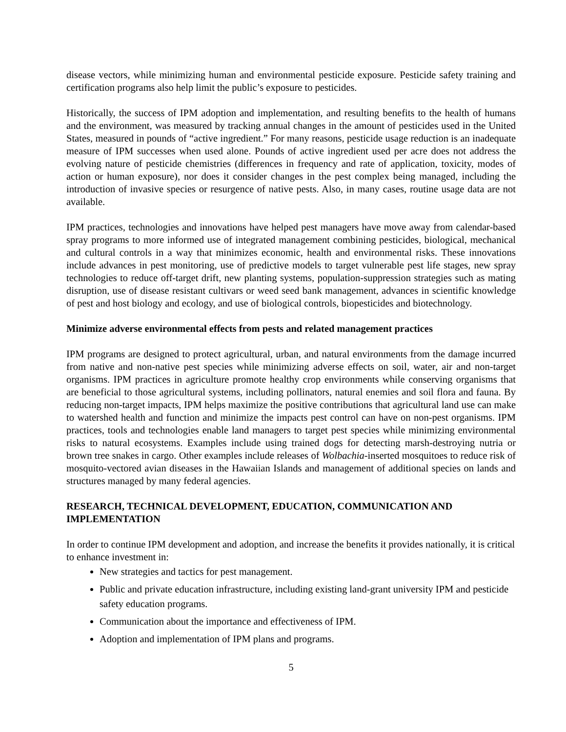disease vectors, while minimizing human and environmental pesticide exposure. Pesticide safety training and certification programs also help limit the public’s exposure to pesticides.
Historically, the success of IPM adoption and implementation, and resulting benefits to the health of humans and the environment, was measured by tracking annual changes in the amount of pesticides used in the United States, measured in pounds of “active ingredient.” For many reasons, pesticide usage reduction is an inadequate measure of IPM successes when used alone. Pounds of active ingredient used per acre does not address the evolving nature of pesticide chemistries (differences in frequency and rate of application, toxicity, modes of action or human exposure), nor does it consider changes in the pest complex being managed, including the introduction of invasive species or resurgence of native pests. Also, in many cases, routine usage data are not available.
IPM practices, technologies and innovations have helped pest managers have move away from calendar-based spray programs to more informed use of integrated management combining pesticides, biological, mechanical and cultural controls in a way that minimizes economic, health and environmental risks. These innovations include advances in pest monitoring, use of predictive models to target vulnerable pest life stages, new spray technologies to reduce off-target drift, new planting systems, population-suppression strategies such as mating disruption, use of disease resistant cultivars or weed seed bank management, advances in scientific knowledge of pest and host biology and ecology, and use of biological controls, biopesticides and biotechnology.
Minimize adverse environmental effects from pests and related management practices
IPM programs are designed to protect agricultural, urban, and natural environments from the damage incurred from native and non-native pest species while minimizing adverse effects on soil, water, air and non-target organisms. IPM practices in agriculture promote healthy crop environments while conserving organisms that are beneficial to those agricultural systems, including pollinators, natural enemies and soil flora and fauna. By reducing non-target impacts, IPM helps maximize the positive contributions that agricultural land use can make to watershed health and function and minimize the impacts pest control can have on non-pest organisms. IPM practices, tools and technologies enable land managers to target pest species while minimizing environmental risks to natural ecosystems. Examples include using trained dogs for detecting marsh-destroying nutria or brown tree snakes in cargo. Other examples include releases of Wolbachia-inserted mosquitoes to reduce risk of mosquito-vectored avian diseases in the Hawaiian Islands and management of additional species on lands and structures managed by many federal agencies.
RESEARCH, TECHNICAL DEVELOPMENT, EDUCATION, COMMUNICATION AND IMPLEMENTATION
In order to continue IPM development and adoption, and increase the benefits it provides nationally, it is critical to enhance investment in:
New strategies and tactics for pest management.
Public and private education infrastructure, including existing land-grant university IPM and pesticide safety education programs.
Communication about the importance and effectiveness of IPM.
Adoption and implementation of IPM plans and programs.
5